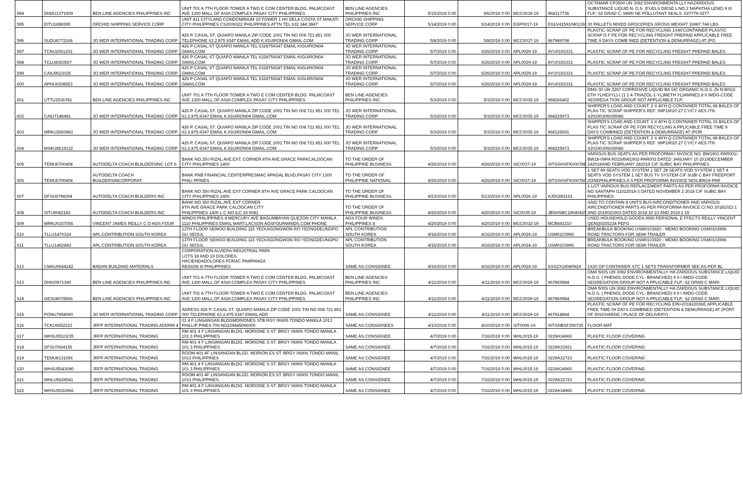| 594 | DHDU1371509 | BEN LINE AGENCIES PHILIPPINES INC | UNIT 701 A 7TH FLOOR TOWER A TWO E COM CENTER BLDG. PALMCOAST AVE 1300 MALL OF ASIA COMPLEX PASAY CITY PHILIPPINES | BEN LINE AGENCIES PHILIPPINES INC | 5/15/2019 0:00 | 9/6/2019 0:00 | MCC0039-19 | 968317736 | OCTAMAR CP3500 UN 3082 ENVIRONMENTA LLY HAZARDOUS SUBSTANCE LIQUID N. O.S. (FUELS DIESE L NO.2 NAPHTHA LENE) 9 III FLP.: 62 GRAD C; MARI NE POLLUTANT SEALS: 027779-0277 |
| 595 | EITU1888395 | ORCHID SHIPPING SERVICE CORP | UNIT 411 CITYLAND CONDOMINIUM 10 TOWER 1 HV DELA COSTA ST MAKATI CITY PHILIPPINES CS2009322 PHILIPPINES ATTN TEL 632 344 3847 | ORCHID SHIPPING SERVICE CORP | 5/14/2019 0:00 | 5/14/2019 0:00 | EGP0017-19 | EGLV415910401369 | 30 PALLETS MIXED GROCERIES GROSS WEIGHT 16987.744 LBS |
| 596 | SUDU6772166 | JO WER INTERNATIONAL TRADING CORP | 426 P. CASAL ST. QUIAPO MANILA ZIP CODE 1001 TIN NO 008 721 851 000 TELEPHONE 63.2.875.9347 EMAIL ADD K.IGUIRON04 GMAIL.COM | JO WER INTERNATIONAL TRADING CORP | 5/8/2019 0:00 | 5/8/2019 0:00 | MCC0037-19 | 967989708 | PLASTIC SCRAP OF PE FOR RECYCLING 1X40'CONTAINER PLASTIC SCRAP O F PE FOR RECYCLING FREIGHT PREPAID APPLICABLE FREE TIME 9 DAYS COMB INED (DETENTION & DEMURRAGE) AT (PO |
| 597 | TCNU2651202 | JO WER INTERNATIONAL TRADING CORP | 426 P CASAL ST QUIAPO MANILA TEL 6328759347 EMAIL KIGUIRON04 GMAILCOM | JO WER INTERNATIONAL TRADING CORP | 5/7/2019 0:00 | 6/26/2019 0:00 | APL0029-19 | AYU0193331 | PLASTIC SCRAP OF PE FOR RECYCLING FREIGHT PREPAID BALES |
| 598 | TCLU8363567 | JO WER INTERNATIONAL TRADING CORP | 426 P CASAL ST QUIAPO MANILA TEL 6328759347 EMAIL KIGUIRON04 GMAILCOM | JO WER INTERNATIONAL TRADING CORP | 5/7/2019 0:00 | 6/26/2019 0:00 | APL0029-19 | AYU0193331 | PLASTIC SCRAP OF PE FOR RECYCLING FREIGHT PREPAID BALES |
| 599 | CAIU9523025 | JO WER INTERNATIONAL TRADING CORP | 426 P CASAL ST QUIAPO MANILA TEL 6328759347 EMAIL KIGUIRON04 GMAILCOM | JO WER INTERNATIONAL TRADING CORP | 5/7/2019 0:00 | 6/26/2019 0:00 | APL0029-19 | AYU0193331 | PLASTIC SCRAP OF PE FOR RECYCLING FREIGHT PREPAID BALES |
| 600 | APHU6308553 | JO WER INTERNATIONAL TRADING CORP | 426 P CASAL ST QUIAPO MANILA TEL 6328759347 EMAIL KIGUIRON04 GMAILCOM | JO WER INTERNATIONAL TRADING CORP | 5/7/2019 0:00 | 6/26/2019 0:00 | APL0029-19 | AYU0193331 | PLASTIC SCRAP OF PE FOR RECYCLING FREIGHT PREPAID BALES |
| 601 | UTTU2536781 | BEN LINE AGENCIES PHILIPPINES INC | UNIT 701 A 7TH FLOOR TOWER A TWO E COM CENTER BLDG. PALMCOAST AVE 1300 MALL OF ASIA COMPLEX PASAY CITY PHILIPPINES | BEN LINE AGENCIES PHILIPPINES INC | 5/3/2019 0:00 | 5/3/2019 0:00 | MCC0035-19 | 968266402 | DMS-30 UN 3267 CORROSIVE LIQUID BA SIC ORGANIC N.O.S. (N N-BIS(2-ETH YLHEXYL)-( (1 2 4-TRIAZOL-1-YL)METH YL)AMINE)) 8 II IMDG-CODE SEGREGA TION GROUP NOT APPLICABLE FLP.: |
| 602 | CAIU7148481 | JO WER INTERNATIONAL TRADING CORP | 426 P. CASAL ST. QUIAPO MANILA ZIP CODE 1001 TIN NO 008 721 851 000 TEL 63.2.875.9347 EMAIL K.IGUIRON04 GMAIL.COM | JO WER INTERNATIONAL TRADING CORP | 5/3/2019 0:00 | 5/3/2019 0:00 | MCC0035-19 | 968225973 | SHIPPER'S LOAD AND COUNT: 2 X 40'H Q CONTAINER TOTAL 98 BALES OF PLAS TIC SCRAP SHIPPER'S REF: 99P19020 27 CY/CY AES ITN: X20190306039086 |
| 603 | MRKU2660861 | JO WER INTERNATIONAL TRADING CORP | 426 P. CASAL ST. QUIAPO MANILA ZIP CODE 1001 TIN NO 008 721 851 000 TEL 63.2.875.9347 EMAIL K.IGUIRON04 GMAIL.COM | JO WER INTERNATIONAL TRADING CORP | 5/3/2019 0:00 | 5/3/2019 0:00 | MCC0035-19 | 968125691 | SHIPPER'S LOAD AND COUNT: 1 X 40'H Q CONTAINER TOTAL 33 BALES OF PLAS TIC SCRAP OF PE FOR RECYCLING A PPLICABLE FREE TIME 9 DAYS COMBINED (DETENTION & DEMURRAGE) AT (POR |
| 604 | MSKU8519132 | JO WER INTERNATIONAL TRADING CORP | 426 P. CASAL ST. QUIAPO MANILA ZIP CODE 1001 TIN NO 008 721 851 000 TEL 63.2.875.9347 EMAIL K.IGUIRON04 GMAIL.COM | JO WER INTERNATIONAL TRADING CORP | 5/3/2019 0:00 | 5/3/2019 0:00 | MCC0035-19 | 968225973 | SHIPPER'S LOAD AND COUNT: 2 X 40'H Q CONTAINER TOTAL 98 BALES OF PLAS TIC SCRAP SHIPPER'S REF: 99P19020 27 CY/CY AES ITN: X20190306039086 |
| 605 | TEMU6700408 | AUTODELTA COACH BUILDERSINC LOT 6 | BANK NO.350 RIZAL AVE.EXT. CORNER 8TH AVE.GRACE PARKCALOOCAN CITY PHILIPPINES 1400 | TO THE ORDER OF PHILIPPINE BUSINESS | 4/26/2019 0:00 | 4/26/2019 0:00 | SIC0037-19 | SITGSHSFK00078B | VARIOUS BUS SEATS AS PER PROFORMA I NVOICE NO. BW1901-PAR001/ BW18-09PA R015/BW1902-PAR003 DATED JANUARY 10 2019DECEMBER 242018AND FEBRUARY 282019 CIF SUBIC BAY PHILIPPINES |
| 606 | TEMU6700408 | AUTODELTA COACH BUILDERSINCORPORAT | BANK PNB FINANCIAL CENTERPRESMAC APAGAL BLVD.PASAY CITY 1300 PHILI PPINES | TO THE ORDER OF PHILIPPINE NATIONAL | 4/26/2019 0:00 | 4/26/2019 0:00 | SIC0037-19 | SITGSHSFK00078A | 1 SET 49 SEATS VOD SYSTEM 1 SET 28 SEATS VOD SYSTEM 1 SET 4 SEATS VOD SYSTEM 1 SET BUS TV SYSTEM CIF SUBI C BAY FREEPORT ZONEPHILIPPINES A S PER PROFORMA INVOICE NOS.BW19-PAR |
| 607 | DFSU6798294 | AUTODELTA COACH BUILDERS INC | BANK NO 350 RIZAL AVE EXT CORNER 8TH AVE GRACE PARK CALOOCAN CITY PHILIPPINES 1400 | TO THE ORDER OF PHILIPPINE BUSINESS | 4/23/2019 0:00 | 5/13/2019 0:00 | APL0026-19 | AJD0283161 | 1 LOT VARIOUS BUS REPLACEMENT PARTS AS PER PROFORMA INVOICE NO SANTAPH I11022018-3 DATED NOVEMBER 2 2018 CIF SUBIC BAY PHILIPPINES |
| 608 | SITU9082183 | AUTODELTA COACH BUILDERS INC | BANK NO 350 RIZAL AVE EXT CORNER 8TH AVE GRACE PARK CALOOCAN CITY PHILIPPINES 1400 L C NO ILC 19 0081 | TO THE ORDER OF PHILIPPINE BUSINESS | 4/20/2019 0:00 | 4/20/2019 0:00 | SIC0035-19 | JBSHSBC19040425 | SAID TO CONTAIN 8 UNITS BUS AIRCONDITIONER AND VARIOUS AIRCONDITIONER PARTS AS PER PROFORMA INVOICE CI NO 20181023 1 AND 2019021903 DATED 2018 10 23 AND 2019 2 19 |
| 609 | MRKU0157056 | VINCENT JAMES REILLY C O AGS FOUR | WINDS PHILIPPINES 8 MERCURY AVE BAGUMBAYAN QUEZON CITY MANILA 1110 PHILIPPINES EMAIL MART.LACSON AGSFOURWINDS.COM PHONE | AGS FOUR WINDS PHILIPPINES 8 | 4/20/2019 0:00 | 4/20/2019 0:00 | MCC0032-19 | MCB843210 | USED HOUSEHOLD GOODS AND PERSONAL E FFECTS REILLY VINCENT QENQ0255234 PEFG |
| 610 | TLLU1470324 | APL CONTRIBUTION SOUTH KOREA | 13TH FLOOR SEWOO BUILDING 115 YEOUIGONGWON RO YEONGDEUNGPO GU SEOUL | APL CONTRIBUTION SOUTH KOREA | 4/16/2019 0:00 | 4/16/2019 0:00 | APL0024-19 | USM0103996 | BREAKBULK BOOKING USM0103920 - MEMO BOOKING USM0103996 ROAD TRACTORS FOR SEMI-TRAILER |
| 611 | TLLU1462843 | APL CONTRIBUTION SOUTH KOREA | 13TH FLOOR SEWOO BUILDING 115 YEOUIGONGWON RO YEONGDEUNGPO GU SEOUL | APL CONTRIBUTION SOUTH KOREA | 4/16/2019 0:00 | 4/16/2019 0:00 | APL0024-19 | USM0103996 | BREAKBULK BOOKING USM0103920 - MEMO BOOKING USM0103996 ROAD TRACTORS FOR SEMI-TRAILER |
| 612 | CMAU0644142 | BADAN BUILDING MATERIALS | CORPORATION ALVIERA INDUSTRIAL PARK LOTS 18 AND 19 DOLORES HACIENDADOLORES PORAC PAMPANGA REGION III PHILIPPINES | SAME AS CONSIGNEE | 4/16/2019 0:00 | 4/16/2019 0:00 | APL0024-19 | ASSZX1904092A | 1X20 GP CONTAINER STC 1 SETS TRANSFORMER SEE AS PER BL |
| 613 | DHIU0971390 | BEN LINE AGENCIES PHILIPPINES INC | UNIT 701 A 7TH FLOOR TOWER A TWO E COM CENTER BLDG. PALMCOAST AVE 1300 MALL OF ASIA COMPLEX PASAY CITY PHILIPPINES | BEN LINE AGENCIES PHILIPPINES INC | 4/11/2019 0:00 | 4/11/2019 0:00 | MCC0029-19 | 967869584 | OMA 500S UN 3082 ENVIRONMENTALLY HA ZARDOUS SUBSTANCE LIQUID N.O.S. ( PHENOL DODE CYL- BRANCHED) 9 II I IMDG-CODE SEGREGATION GROUP NOT A PPLICABLE FLP.: 62 GRAD C MARI |
| 614 | GESU8078566 | BEN LINE AGENCIES PHILIPPINES INC | UNIT 701 A 7TH FLOOR TOWER A TWO E COM CENTER BLDG. PALMCOAST AVE 1300 MALL OF ASIA COMPLEX PASAY CITY PHILIPPINES | BEN LINE AGENCIES PHILIPPINES INC | 4/11/2019 0:00 | 4/11/2019 0:00 | MCC0029-19 | 967869584 | OMA 500S UN 3082 ENVIRONMENTALLY HA ZARDOUS SUBSTANCE LIQUID N.O.S. ( PHENOL DODE CYL- BRANCHED) 9 II I IMDG-CODE SEGREGATION GROUP NOT A PPLICABLE FLP.: 62 GRAD C MARI |
| 615 | PONU7958090 | JO WER INTERNATIONAL TRADING CORP | ADRESS 426 P. CASAL ST. QUIAPO MANILA ZIP CODE 1001 TIN NO 008 721 851 000 TELEPHONE 63.2.875.9347 EMAIL ADD | SAME AS CONSIGNEE | 4/11/2019 0:00 | 4/11/2019 0:00 | MCC0029-19 | 967918894 | PLASTIC SCRAP OF PE FOR RECYCLING EIN+201822036E APPLICABLE FREE TIME 09 DAYS COMBINED (DETENTION & DEMURRAGE) AT (PORT OF DISCHARGE / PLACE OF DELIVERY) |
| 616 | TCKU6652223 | JRFP INTERNATIONAL TRADING ADDRM 4 | 01 4 F LINSANGAN BLDGMORIONES STB RGY 06906 TONDO MANILA 1013 PHILLIP PINES TIN NO229445096000 | SAME AS CONSIGNEES | 4/10/2019 0:00 | 4/10/2019 0:00 | SIT0006-19 | SITGNBSF290725 | FLOOR MAT |
| 617 | WHSU5510235 | JRFP INTERNATIONAL TRADING | RM 401 4 F LINSANGAN BLDG. MORIONE S ST. BRGY 06906 TONDO MANILA 101 3 PHILIPPINES | SAME AS CONSIGNEE | 4/7/2019 0:00 | 7/16/2019 0:00 | WHL0015-19 | 0229A34960 | PLASTIC FLOOR COVERING |
| 618 | DFSU7664155 | JRFP INTERNATIONAL TRADING | RM 401 4 F LINSANGAN BLDG. MORIONE S ST. BRGY 06906 TONDO MANILA 101 3 PHILIPPINES | SAME AS CONSIGNEE | 4/7/2019 0:00 | 7/16/2019 0:00 | WHL0015-19 | 0229A32921 | PLASTIC FLOOR COVERING |
| 619 | TEMU8131656 | JRFP INTERNATIONAL TRADING | ROOM 401 4F LINSANGAN BLGD. MORION ES ST. BRGY 06906 TONDO MANIL 1013 PHILIPPINES | SAME AS CONSIGNEE | 4/7/2019 0:00 | 7/16/2019 0:00 | WHL0015-19 | 0229A32723 | PLASTIC FLOOR COVERING |
| 620 | WHSU5643080 | JRFP INTERNATIONAL TRADING | RM 401 4 F LINSANGAN BLDG. MORIONE S ST. BRGY 06906 TONDO MANILA 101 3 PHILIPPINES | SAME AS CONSIGNEE | 4/7/2019 0:00 | 7/16/2019 0:00 | WHL0015-19 | 0229A34960 | PLASTIC FLOOR COVERING |
| 621 | WHLU5628541 | JRFP INTERNATIONAL TRADING | ROOM 401 4F LINSANGAN BLGD. MORION ES ST. BRGY 06906 TONDO MANIL 1013 PHILIPPINES | SAME AS CONSIGNEE | 4/7/2019 0:00 | 7/16/2019 0:00 | WHL0015-19 | 0229A32723 | PLASTIC FLOOR COVERING |
| 622 | WHSU5022966 | JRFP INTERNATIONAL TRADING | RM 401 4 F LINSANGAN BLDG. MORIONE S ST. BRGY 06906 TONDO MANILA 101 3 PHILIPPINES | SAME AS CONSIGNEE | 4/7/2019 0:00 | 7/16/2019 0:00 | WHL0015-19 | 0229A34960 | PLASTIC FLOOR COVERING |